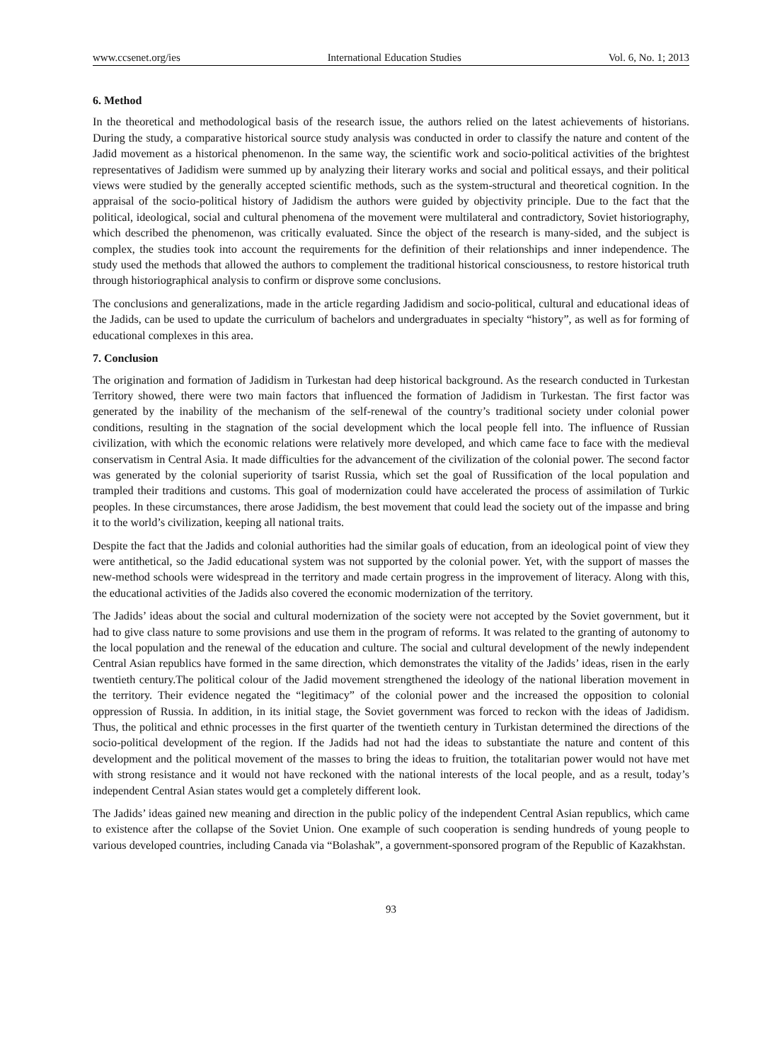www.ccsenet.org/ies International Education Studies Vol. 6, No. 1; 2013
6. Method
In the theoretical and methodological basis of the research issue, the authors relied on the latest achievements of historians. During the study, a comparative historical source study analysis was conducted in order to classify the nature and content of the Jadid movement as a historical phenomenon. In the same way, the scientific work and socio-political activities of the brightest representatives of Jadidism were summed up by analyzing their literary works and social and political essays, and their political views were studied by the generally accepted scientific methods, such as the system-structural and theoretical cognition. In the appraisal of the socio-political history of Jadidism the authors were guided by objectivity principle. Due to the fact that the political, ideological, social and cultural phenomena of the movement were multilateral and contradictory, Soviet historiography, which described the phenomenon, was critically evaluated. Since the object of the research is many-sided, and the subject is complex, the studies took into account the requirements for the definition of their relationships and inner independence. The study used the methods that allowed the authors to complement the traditional historical consciousness, to restore historical truth through historiographical analysis to confirm or disprove some conclusions.
The conclusions and generalizations, made in the article regarding Jadidism and socio-political, cultural and educational ideas of the Jadids, can be used to update the curriculum of bachelors and undergraduates in specialty “history”, as well as for forming of educational complexes in this area.
7. Conclusion
The origination and formation of Jadidism in Turkestan had deep historical background. As the research conducted in Turkestan Territory showed, there were two main factors that influenced the formation of Jadidism in Turkestan. The first factor was generated by the inability of the mechanism of the self-renewal of the country’s traditional society under colonial power conditions, resulting in the stagnation of the social development which the local people fell into. The influence of Russian civilization, with which the economic relations were relatively more developed, and which came face to face with the medieval conservatism in Central Asia. It made difficulties for the advancement of the civilization of the colonial power. The second factor was generated by the colonial superiority of tsarist Russia, which set the goal of Russification of the local population and trampled their traditions and customs. This goal of modernization could have accelerated the process of assimilation of Turkic peoples. In these circumstances, there arose Jadidism, the best movement that could lead the society out of the impasse and bring it to the world’s civilization, keeping all national traits.
Despite the fact that the Jadids and colonial authorities had the similar goals of education, from an ideological point of view they were antithetical, so the Jadid educational system was not supported by the colonial power. Yet, with the support of masses the new-method schools were widespread in the territory and made certain progress in the improvement of literacy. Along with this, the educational activities of the Jadids also covered the economic modernization of the territory.
The Jadids’ ideas about the social and cultural modernization of the society were not accepted by the Soviet government, but it had to give class nature to some provisions and use them in the program of reforms. It was related to the granting of autonomy to the local population and the renewal of the education and culture. The social and cultural development of the newly independent Central Asian republics have formed in the same direction, which demonstrates the vitality of the Jadids’ ideas, risen in the early twentieth century.The political colour of the Jadid movement strengthened the ideology of the national liberation movement in the territory. Their evidence negated the “legitimacy” of the colonial power and the increased the opposition to colonial oppression of Russia. In addition, in its initial stage, the Soviet government was forced to reckon with the ideas of Jadidism. Thus, the political and ethnic processes in the first quarter of the twentieth century in Turkistan determined the directions of the socio-political development of the region. If the Jadids had not had the ideas to substantiate the nature and content of this development and the political movement of the masses to bring the ideas to fruition, the totalitarian power would not have met with strong resistance and it would not have reckoned with the national interests of the local people, and as a result, today’s independent Central Asian states would get a completely different look.
The Jadids’ ideas gained new meaning and direction in the public policy of the independent Central Asian republics, which came to existence after the collapse of the Soviet Union. One example of such cooperation is sending hundreds of young people to various developed countries, including Canada via “Bolashak”, a government-sponsored program of the Republic of Kazakhstan.
93